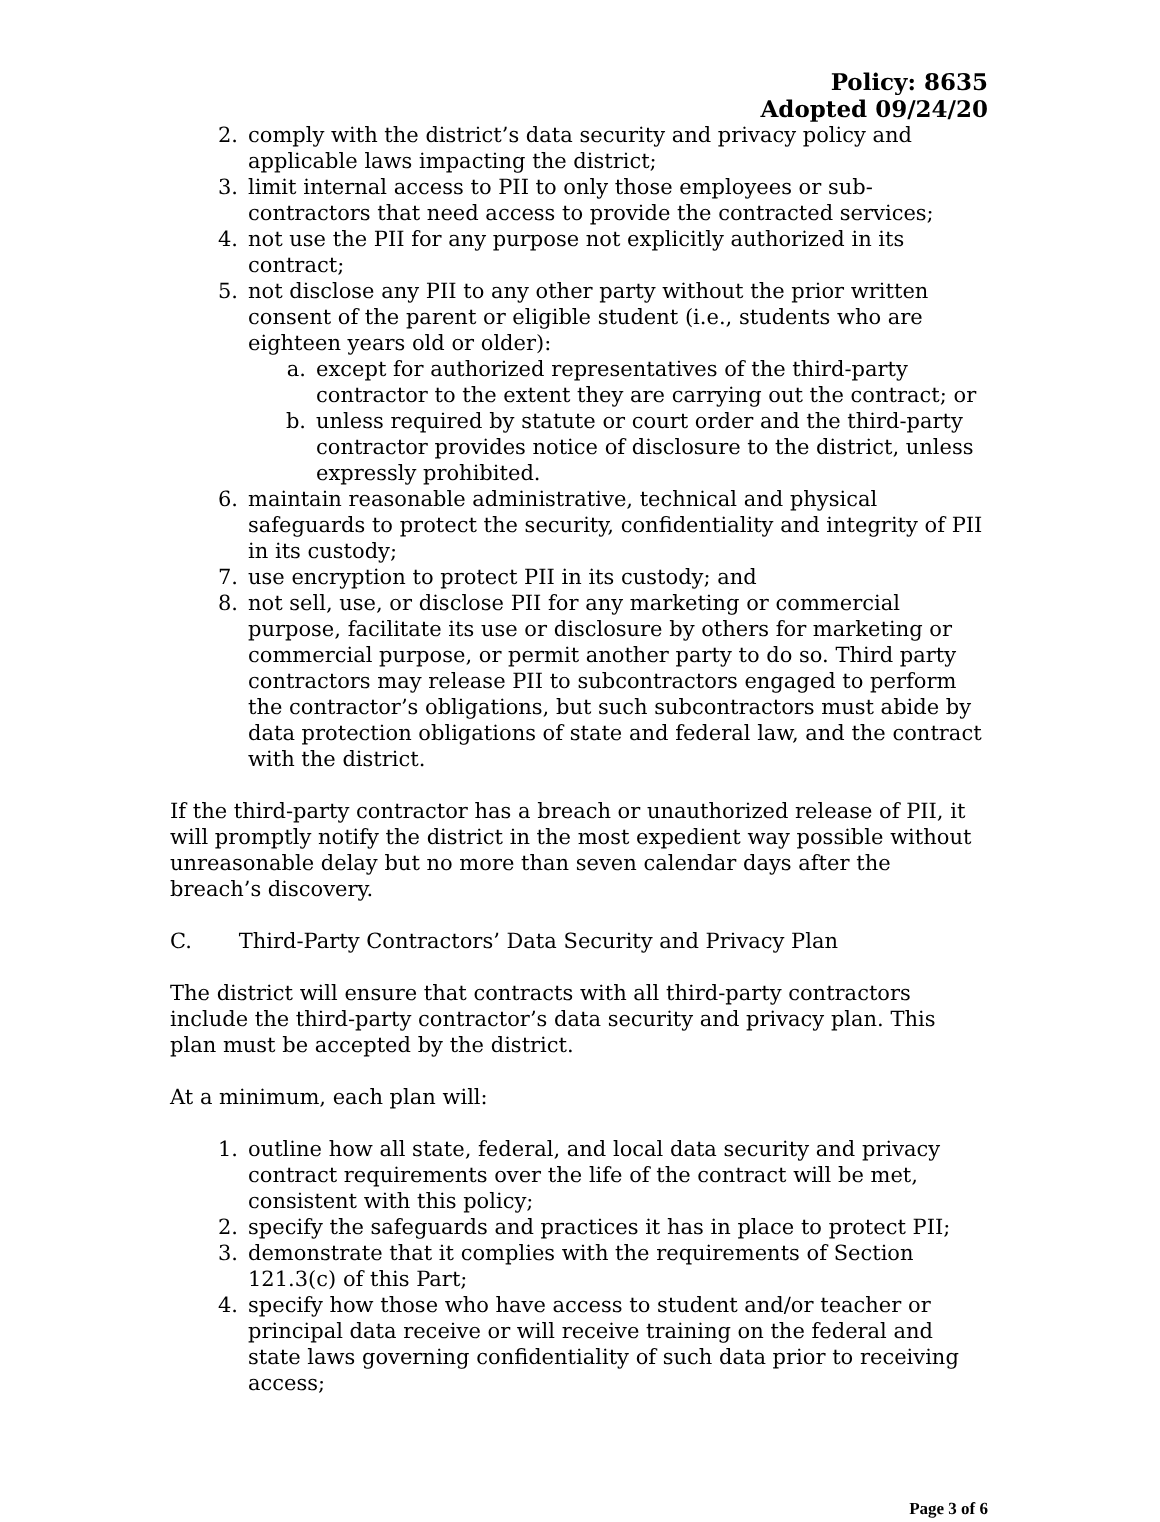Policy: 8635
Adopted 09/24/20
2. comply with the district’s data security and privacy policy and applicable laws impacting the district;
3. limit internal access to PII to only those employees or sub-contractors that need access to provide the contracted services;
4. not use the PII for any purpose not explicitly authorized in its contract;
5. not disclose any PII to any other party without the prior written consent of the parent or eligible student (i.e., students who are eighteen years old or older):
a. except for authorized representatives of the third-party contractor to the extent they are carrying out the contract; or
b. unless required by statute or court order and the third-party contractor provides notice of disclosure to the district, unless expressly prohibited.
6. maintain reasonable administrative, technical and physical safeguards to protect the security, confidentiality and integrity of PII in its custody;
7. use encryption to protect PII in its custody; and
8. not sell, use, or disclose PII for any marketing or commercial purpose, facilitate its use or disclosure by others for marketing or commercial purpose, or permit another party to do so. Third party contractors may release PII to subcontractors engaged to perform the contractor’s obligations, but such subcontractors must abide by data protection obligations of state and federal law, and the contract with the district.
If the third-party contractor has a breach or unauthorized release of PII, it will promptly notify the district in the most expedient way possible without unreasonable delay but no more than seven calendar days after the breach’s discovery.
C. Third-Party Contractors’ Data Security and Privacy Plan
The district will ensure that contracts with all third-party contractors include the third-party contractor’s data security and privacy plan. This plan must be accepted by the district.
At a minimum, each plan will:
1. outline how all state, federal, and local data security and privacy contract requirements over the life of the contract will be met, consistent with this policy;
2. specify the safeguards and practices it has in place to protect PII;
3. demonstrate that it complies with the requirements of Section 121.3(c) of this Part;
4. specify how those who have access to student and/or teacher or principal data receive or will receive training on the federal and state laws governing confidentiality of such data prior to receiving access;
Page 3 of 6